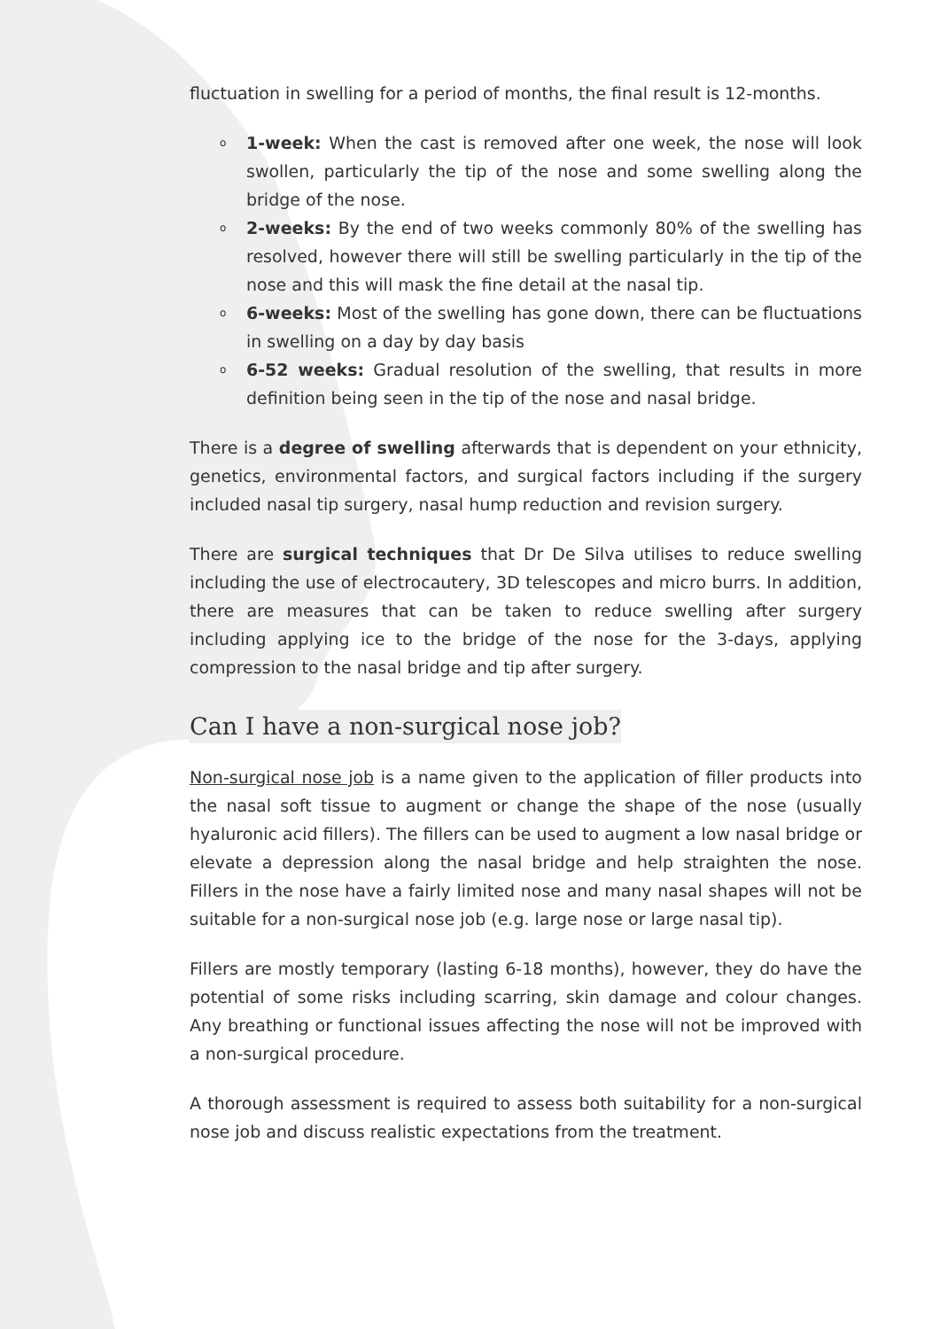fluctuation in swelling for a period of months, the final result is 12-months.
o 1-week: When the cast is removed after one week, the nose will look swollen, particularly the tip of the nose and some swelling along the bridge of the nose.
o 2-weeks: By the end of two weeks commonly 80% of the swelling has resolved, however there will still be swelling particularly in the tip of the nose and this will mask the fine detail at the nasal tip.
o 6-weeks: Most of the swelling has gone down, there can be fluctuations in swelling on a day by day basis
o 6-52 weeks: Gradual resolution of the swelling, that results in more definition being seen in the tip of the nose and nasal bridge.
There is a degree of swelling afterwards that is dependent on your ethnicity, genetics, environmental factors, and surgical factors including if the surgery included nasal tip surgery, nasal hump reduction and revision surgery.
There are surgical techniques that Dr De Silva utilises to reduce swelling including the use of electrocautery, 3D telescopes and micro burrs. In addition, there are measures that can be taken to reduce swelling after surgery including applying ice to the bridge of the nose for the 3-days, applying compression to the nasal bridge and tip after surgery.
Can I have a non-surgical nose job?
Non-surgical nose job is a name given to the application of filler products into the nasal soft tissue to augment or change the shape of the nose (usually hyaluronic acid fillers). The fillers can be used to augment a low nasal bridge or elevate a depression along the nasal bridge and help straighten the nose. Fillers in the nose have a fairly limited nose and many nasal shapes will not be suitable for a non-surgical nose job (e.g. large nose or large nasal tip).
Fillers are mostly temporary (lasting 6-18 months), however, they do have the potential of some risks including scarring, skin damage and colour changes. Any breathing or functional issues affecting the nose will not be improved with a non-surgical procedure.
A thorough assessment is required to assess both suitability for a non-surgical nose job and discuss realistic expectations from the treatment.